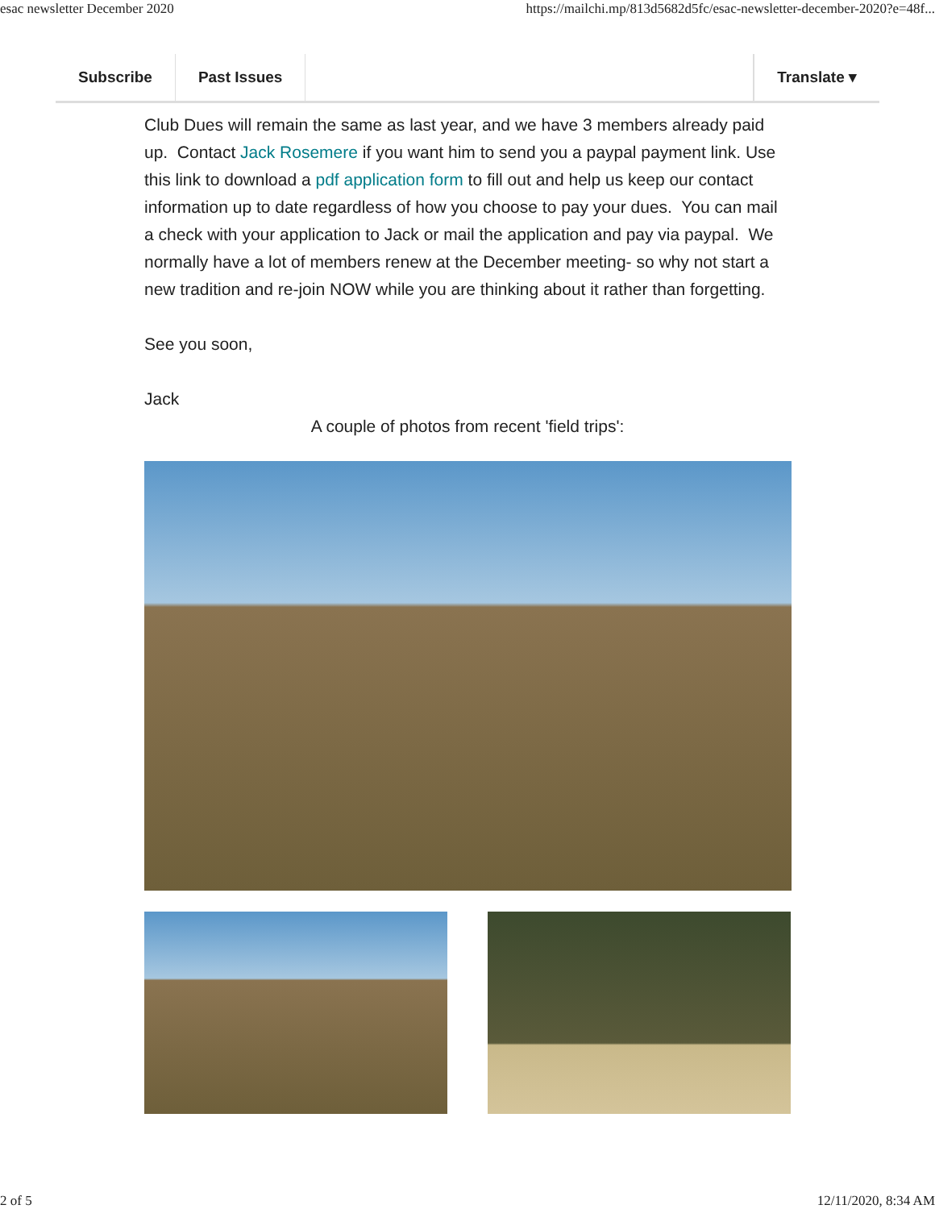esac newsletter December 2020 https://mailchi.mp/813d5682d5fc/esac-newsletter-december-2020?e=48f...
Subscribe Past Issues Translate ▾
Club Dues will remain the same as last year, and we have 3 members already paid up. Contact Jack Rosemere if you want him to send you a paypal payment link. Use this link to download a pdf application form to fill out and help us keep our contact information up to date regardless of how you choose to pay your dues. You can mail a check with your application to Jack or mail the application and pay via paypal. We normally have a lot of members renew at the December meeting- so why not start a new tradition and re-join NOW while you are thinking about it rather than forgetting.
See you soon,
Jack
A couple of photos from recent 'field trips':
2 of 5 12/11/2020, 8:34 AM